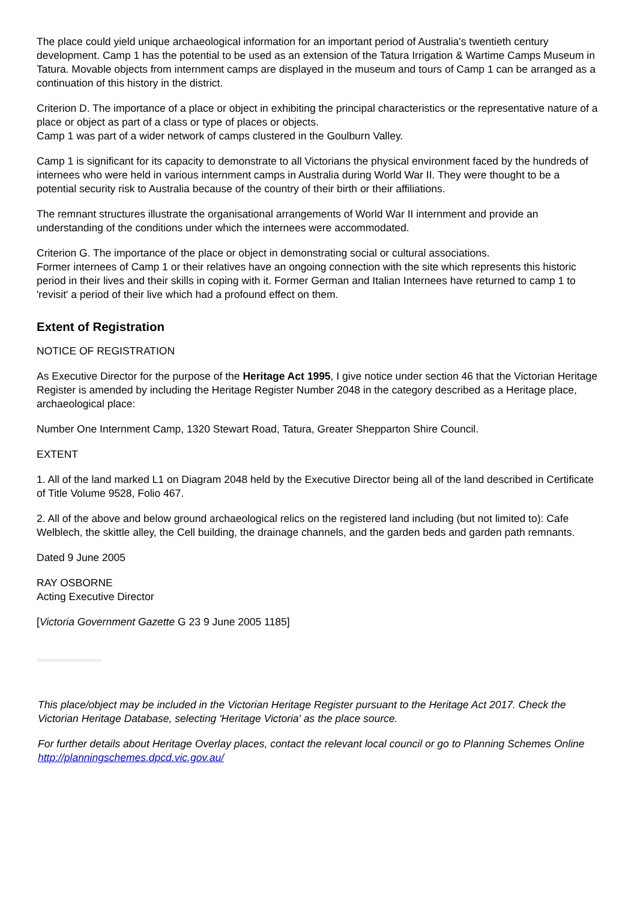The place could yield unique archaeological information for an important period of Australia's twentieth century development. Camp 1 has the potential to be used as an extension of the Tatura Irrigation & Wartime Camps Museum in Tatura. Movable objects from internment camps are displayed in the museum and tours of Camp 1 can be arranged as a continuation of this history in the district.
Criterion D. The importance of a place or object in exhibiting the principal characteristics or the representative nature of a place or object as part of a class or type of places or objects.
Camp 1 was part of a wider network of camps clustered in the Goulburn Valley.
Camp 1 is significant for its capacity to demonstrate to all Victorians the physical environment faced by the hundreds of internees who were held in various internment camps in Australia during World War II. They were thought to be a potential security risk to Australia because of the country of their birth or their affiliations.
The remnant structures illustrate the organisational arrangements of World War II internment and provide an understanding of the conditions under which the internees were accommodated.
Criterion G. The importance of the place or object in demonstrating social or cultural associations.
Former internees of Camp 1 or their relatives have an ongoing connection with the site which represents this historic period in their lives and their skills in coping with it. Former German and Italian Internees have returned to camp 1 to 'revisit' a period of their live which had a profound effect on them.
Extent of Registration
NOTICE OF REGISTRATION
As Executive Director for the purpose of the Heritage Act 1995, I give notice under section 46 that the Victorian Heritage Register is amended by including the Heritage Register Number 2048 in the category described as a Heritage place, archaeological place:
Number One Internment Camp, 1320 Stewart Road, Tatura, Greater Shepparton Shire Council.
EXTENT
1. All of the land marked L1 on Diagram 2048 held by the Executive Director being all of the land described in Certificate of Title Volume 9528, Folio 467.
2. All of the above and below ground archaeological relics on the registered land including (but not limited to): Cafe Welblech, the skittle alley, the Cell building, the drainage channels, and the garden beds and garden path remnants.
Dated 9 June 2005
RAY OSBORNE
Acting Executive Director
[Victoria Government Gazette G 23 9 June 2005 1185]
This place/object may be included in the Victorian Heritage Register pursuant to the Heritage Act 2017. Check the Victorian Heritage Database, selecting 'Heritage Victoria' as the place source.
For further details about Heritage Overlay places, contact the relevant local council or go to Planning Schemes Online http://planningschemes.dpcd.vic.gov.au/